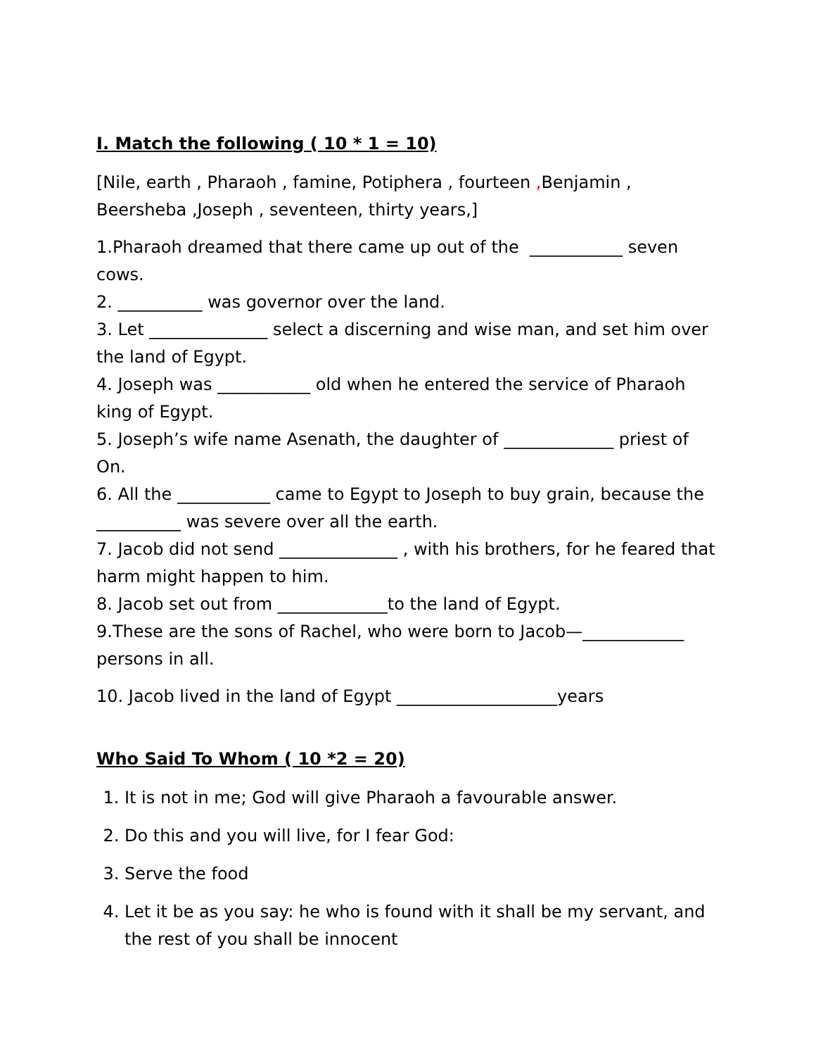I. Match the following ( 10 * 1 = 10)
[Nile, earth , Pharaoh , famine, Potiphera , fourteen , Benjamin , Beersheba ,Joseph , seventeen, thirty years,]
1.Pharaoh dreamed that there came up out of the ___________ seven cows.
2. __________ was governor over the land.
3. Let ______________ select a discerning and wise man, and set him over the land of Egypt.
4. Joseph was ___________ old when he entered the service of Pharaoh king of Egypt.
5. Joseph’s wife name Asenath, the daughter of _____________ priest of On.
6. All the ___________ came to Egypt to Joseph to buy grain, because the __________ was severe over all the earth.
7. Jacob did not send ______________ , with his brothers, for he feared that harm might happen to him.
8. Jacob set out from _____________to the land of Egypt.
9.These are the sons of Rachel, who were born to Jacob—____________ persons in all.
10. Jacob lived in the land of Egypt ___________________years
Who Said To Whom ( 10 *2 = 20)
1. It is not in me; God will give Pharaoh a favourable answer.
2. Do this and you will live, for I fear God:
3. Serve the food
4. Let it be as you say: he who is found with it shall be my servant, and the rest of you shall be innocent